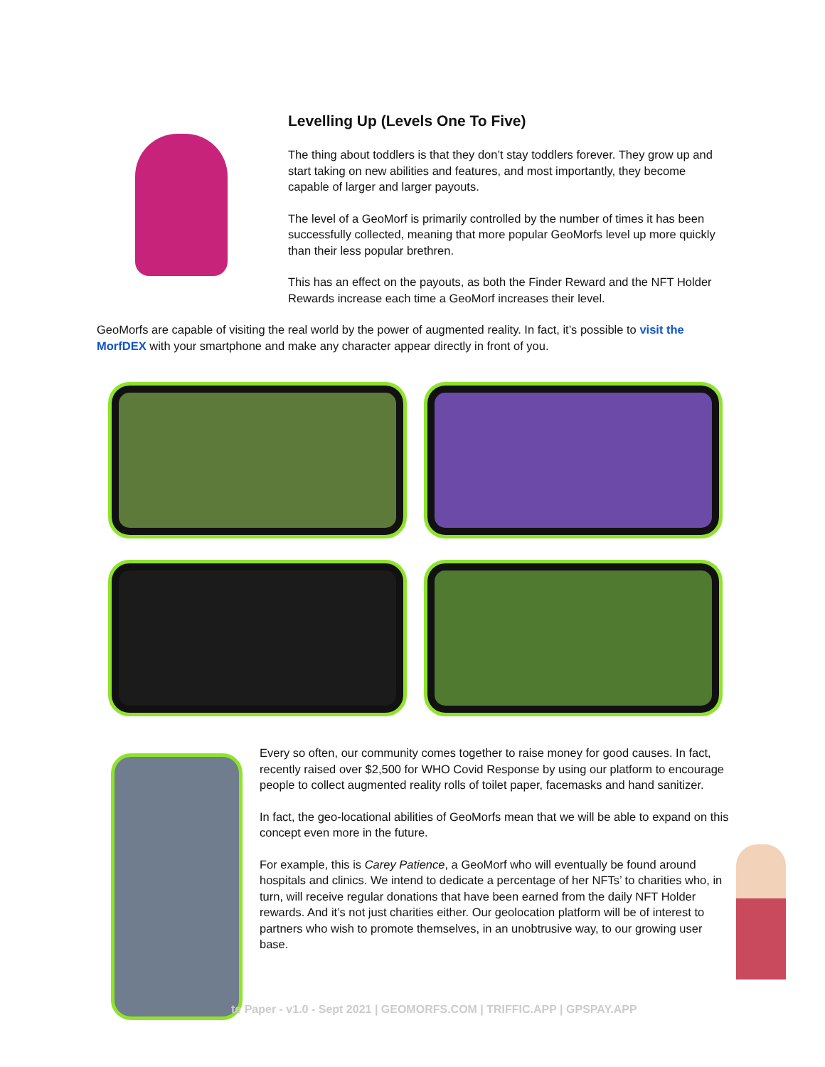Levelling Up (Levels One To Five)
The thing about toddlers is that they don’t stay toddlers forever. They grow up and start taking on new abilities and features, and most importantly, they become capable of larger and larger payouts.
The level of a GeoMorf is primarily controlled by the number of times it has been successfully collected, meaning that more popular GeoMorfs level up more quickly than their less popular brethren.
This has an effect on the payouts, as both the Finder Reward and the NFT Holder Rewards increase each time a GeoMorf increases their level.
GeoMorfs are capable of visiting the real world by the power of augmented reality. In fact, it’s possible to visit the MorfDEX with your smartphone and make any character appear directly in front of you.
Every so often, our community comes together to raise money for good causes. In fact, recently raised over $2,500 for WHO Covid Response by using our platform to encourage people to collect augmented reality rolls of toilet paper, facemasks and hand sanitizer.
In fact, the geo-locational abilities of GeoMorfs mean that we will be able to expand on this concept even more in the future.
For example, this is Carey Patience, a GeoMorf who will eventually be found around hospitals and clinics. We intend to dedicate a percentage of her NFTs’ to charities who, in turn, will receive regular donations that have been earned from the daily NFT Holder rewards. And it’s not just charities either. Our geolocation platform will be of interest to partners who wish to promote themselves, in an unobtrusive way, to our growing user base.
te Paper - v1.0 - Sept 2021 | GEOMORFS.COM | TRIFFIC.APP | GPSPAY.APP